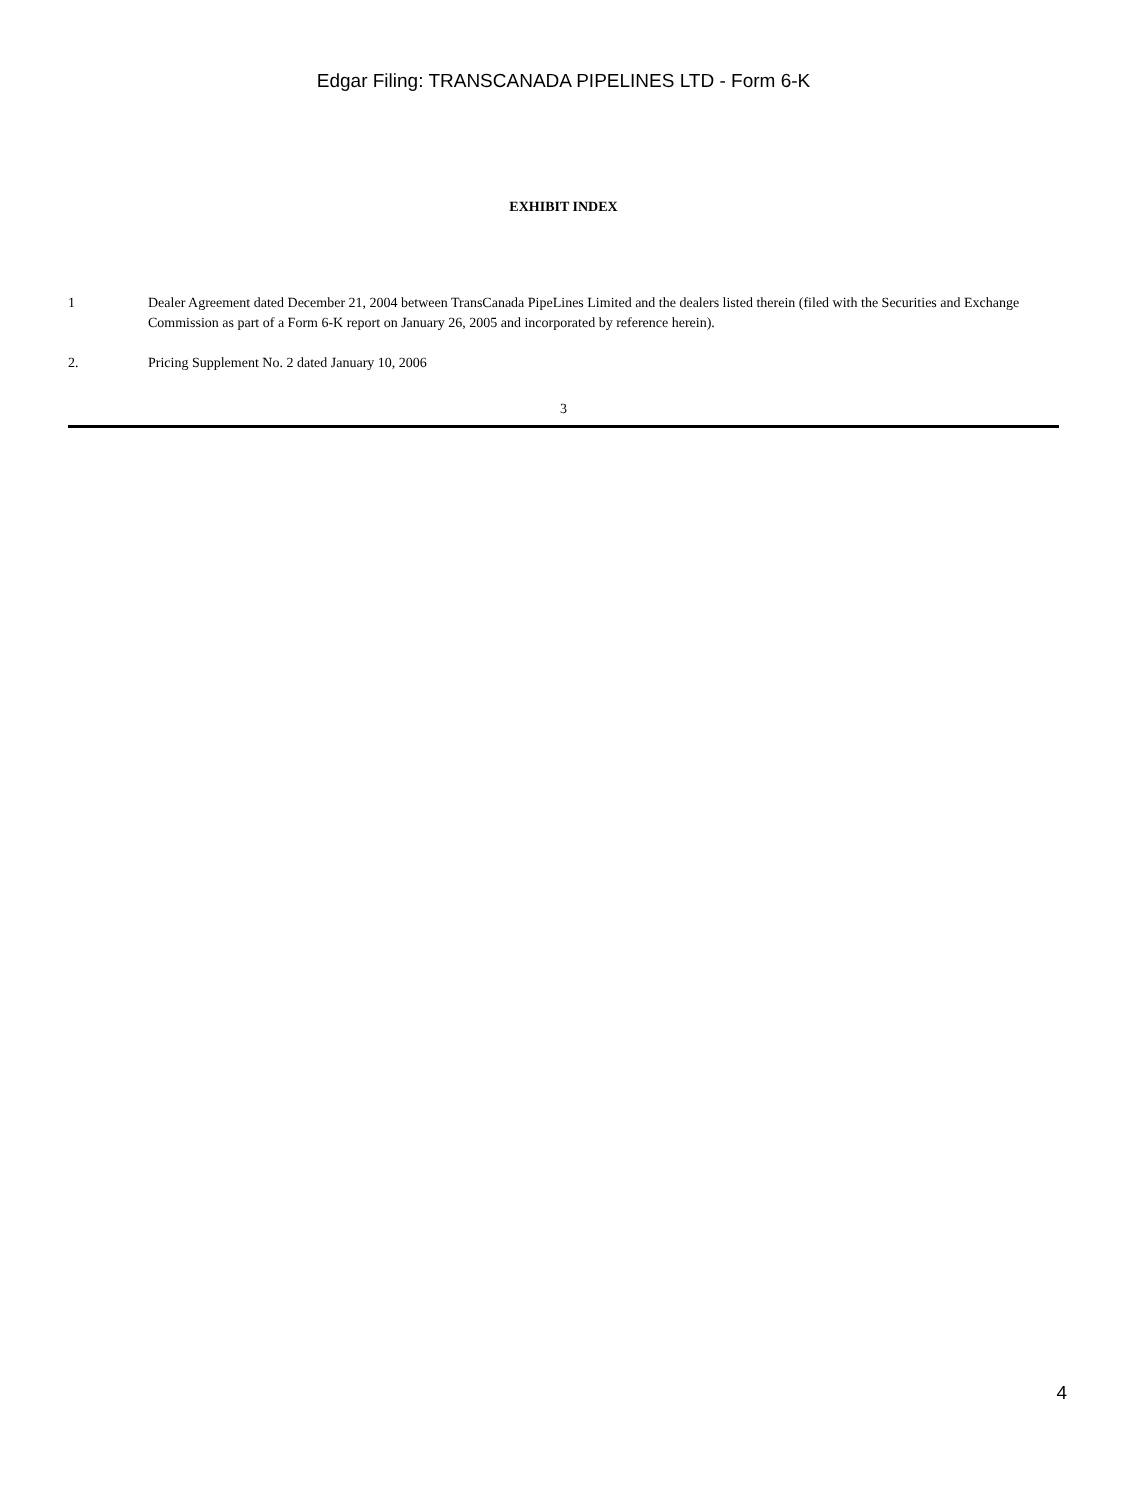Edgar Filing: TRANSCANADA PIPELINES LTD - Form 6-K
EXHIBIT INDEX
1 Dealer Agreement dated December 21, 2004 between TransCanada PipeLines Limited and the dealers listed therein (filed with the Securities and Exchange Commission as part of a Form 6-K report on January 26, 2005 and incorporated by reference herein).
2. Pricing Supplement No. 2 dated January 10, 2006
3
4